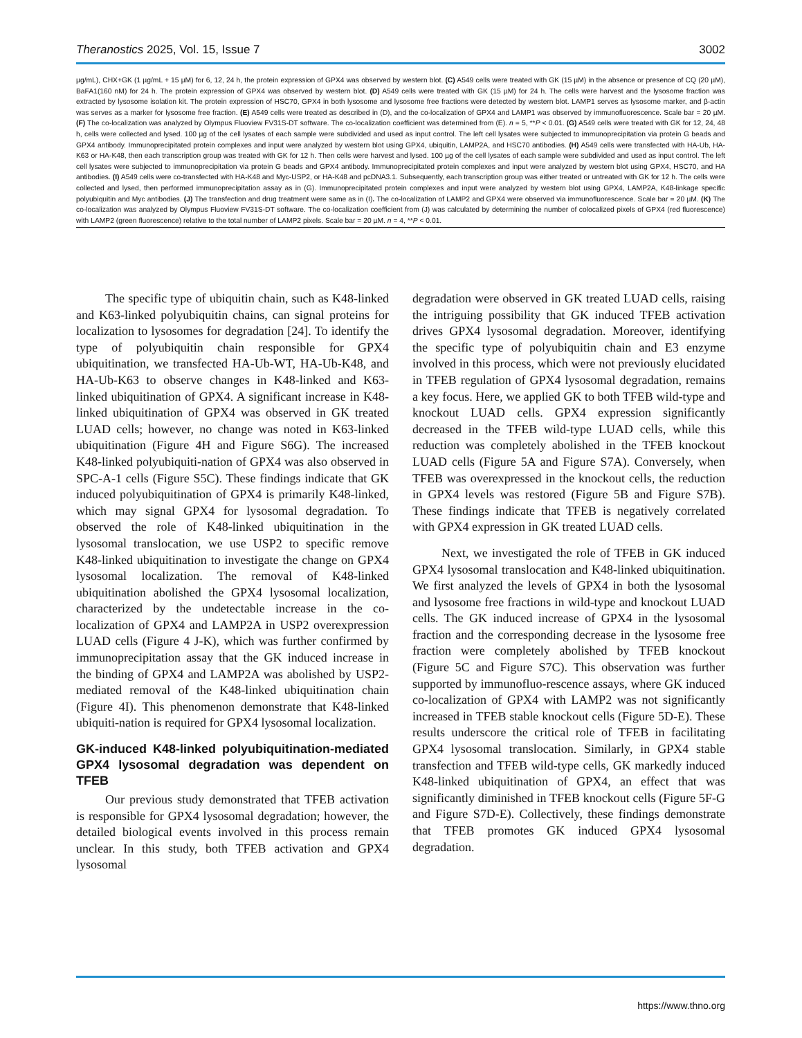Theranostics 2025, Vol. 15, Issue 7 3002
µg/mL), CHX+GK (1 µg/mL + 15 µM) for 6, 12, 24 h, the protein expression of GPX4 was observed by western blot. (C) A549 cells were treated with GK (15 µM) in the absence or presence of CQ (20 µM), BaFA1(160 nM) for 24 h. The protein expression of GPX4 was observed by western blot. (D) A549 cells were treated with GK (15 µM) for 24 h. The cells were harvest and the lysosome fraction was extracted by lysosome isolation kit. The protein expression of HSC70, GPX4 in both lysosome and lysosome free fractions were detected by western blot. LAMP1 serves as lysosome marker, and β-actin was serves as a marker for lysosome free fraction. (E) A549 cells were treated as described in (D), and the co-localization of GPX4 and LAMP1 was observed by immunofluorescence. Scale bar = 20 µM. (F) The co-localization was analyzed by Olympus Fluoview FV31S-DT software. The co-localization coefficient was determined from (E). n = 5, **P < 0.01. (G) A549 cells were treated with GK for 12, 24, 48 h, cells were collected and lysed. 100 µg of the cell lysates of each sample were subdivided and used as input control. The left cell lysates were subjected to immunoprecipitation via protein G beads and GPX4 antibody. Immunoprecipitated protein complexes and input were analyzed by western blot using GPX4, ubiquitin, LAMP2A, and HSC70 antibodies. (H) A549 cells were transfected with HA-Ub, HA-K63 or HA-K48, then each transcription group was treated with GK for 12 h. Then cells were harvest and lysed. 100 µg of the cell lysates of each sample were subdivided and used as input control. The left cell lysates were subjected to immunoprecipitation via protein G beads and GPX4 antibody. Immunoprecipitated protein complexes and input were analyzed by western blot using GPX4, HSC70, and HA antibodies. (I) A549 cells were co-transfected with HA-K48 and Myc-USP2, or HA-K48 and pcDNA3.1. Subsequently, each transcription group was either treated or untreated with GK for 12 h. The cells were collected and lysed, then performed immunoprecipitation assay as in (G). Immunoprecipitated protein complexes and input were analyzed by western blot using GPX4, LAMP2A, K48-linkage specific polyubiquitin and Myc antibodies. (J) The transfection and drug treatment were same as in (I). The co-localization of LAMP2 and GPX4 were observed via immunofluorescence. Scale bar = 20 µM. (K) The co-localization was analyzed by Olympus Fluoview FV31S-DT software. The co-localization coefficient from (J) was calculated by determining the number of colocalized pixels of GPX4 (red fluorescence) with LAMP2 (green fluorescence) relative to the total number of LAMP2 pixels. Scale bar = 20 µM. n = 4, **P < 0.01.
The specific type of ubiquitin chain, such as K48-linked and K63-linked polyubiquitin chains, can signal proteins for localization to lysosomes for degradation [24]. To identify the type of polyubiquitin chain responsible for GPX4 ubiquitination, we transfected HA-Ub-WT, HA-Ub-K48, and HA-Ub-K63 to observe changes in K48-linked and K63-linked ubiquitination of GPX4. A significant increase in K48-linked ubiquitination of GPX4 was observed in GK treated LUAD cells; however, no change was noted in K63-linked ubiquitination (Figure 4H and Figure S6G). The increased K48-linked polyubiquiti-nation of GPX4 was also observed in SPC-A-1 cells (Figure S5C). These findings indicate that GK induced polyubiquitination of GPX4 is primarily K48-linked, which may signal GPX4 for lysosomal degradation. To observed the role of K48-linked ubiquitination in the lysosomal translocation, we use USP2 to specific remove K48-linked ubiquitination to investigate the change on GPX4 lysosomal localization. The removal of K48-linked ubiquitination abolished the GPX4 lysosomal localization, characterized by the undetectable increase in the co-localization of GPX4 and LAMP2A in USP2 overexpression LUAD cells (Figure 4 J-K), which was further confirmed by immunoprecipitation assay that the GK induced increase in the binding of GPX4 and LAMP2A was abolished by USP2-mediated removal of the K48-linked ubiquitination chain (Figure 4I). This phenomenon demonstrate that K48-linked ubiquiti-nation is required for GPX4 lysosomal localization.
GK-induced K48-linked polyubiquitination-mediated GPX4 lysosomal degradation was dependent on TFEB
Our previous study demonstrated that TFEB activation is responsible for GPX4 lysosomal degradation; however, the detailed biological events involved in this process remain unclear. In this study, both TFEB activation and GPX4 lysosomal
degradation were observed in GK treated LUAD cells, raising the intriguing possibility that GK induced TFEB activation drives GPX4 lysosomal degradation. Moreover, identifying the specific type of polyubiquitin chain and E3 enzyme involved in this process, which were not previously elucidated in TFEB regulation of GPX4 lysosomal degradation, remains a key focus. Here, we applied GK to both TFEB wild-type and knockout LUAD cells. GPX4 expression significantly decreased in the TFEB wild-type LUAD cells, while this reduction was completely abolished in the TFEB knockout LUAD cells (Figure 5A and Figure S7A). Conversely, when TFEB was overexpressed in the knockout cells, the reduction in GPX4 levels was restored (Figure 5B and Figure S7B). These findings indicate that TFEB is negatively correlated with GPX4 expression in GK treated LUAD cells.
Next, we investigated the role of TFEB in GK induced GPX4 lysosomal translocation and K48-linked ubiquitination. We first analyzed the levels of GPX4 in both the lysosomal and lysosome free fractions in wild-type and knockout LUAD cells. The GK induced increase of GPX4 in the lysosomal fraction and the corresponding decrease in the lysosome free fraction were completely abolished by TFEB knockout (Figure 5C and Figure S7C). This observation was further supported by immunofluo-rescence assays, where GK induced co-localization of GPX4 with LAMP2 was not significantly increased in TFEB stable knockout cells (Figure 5D-E). These results underscore the critical role of TFEB in facilitating GPX4 lysosomal translocation. Similarly, in GPX4 stable transfection and TFEB wild-type cells, GK markedly induced K48-linked ubiquitination of GPX4, an effect that was significantly diminished in TFEB knockout cells (Figure 5F-G and Figure S7D-E). Collectively, these findings demonstrate that TFEB promotes GK induced GPX4 lysosomal degradation.
https://www.thno.org